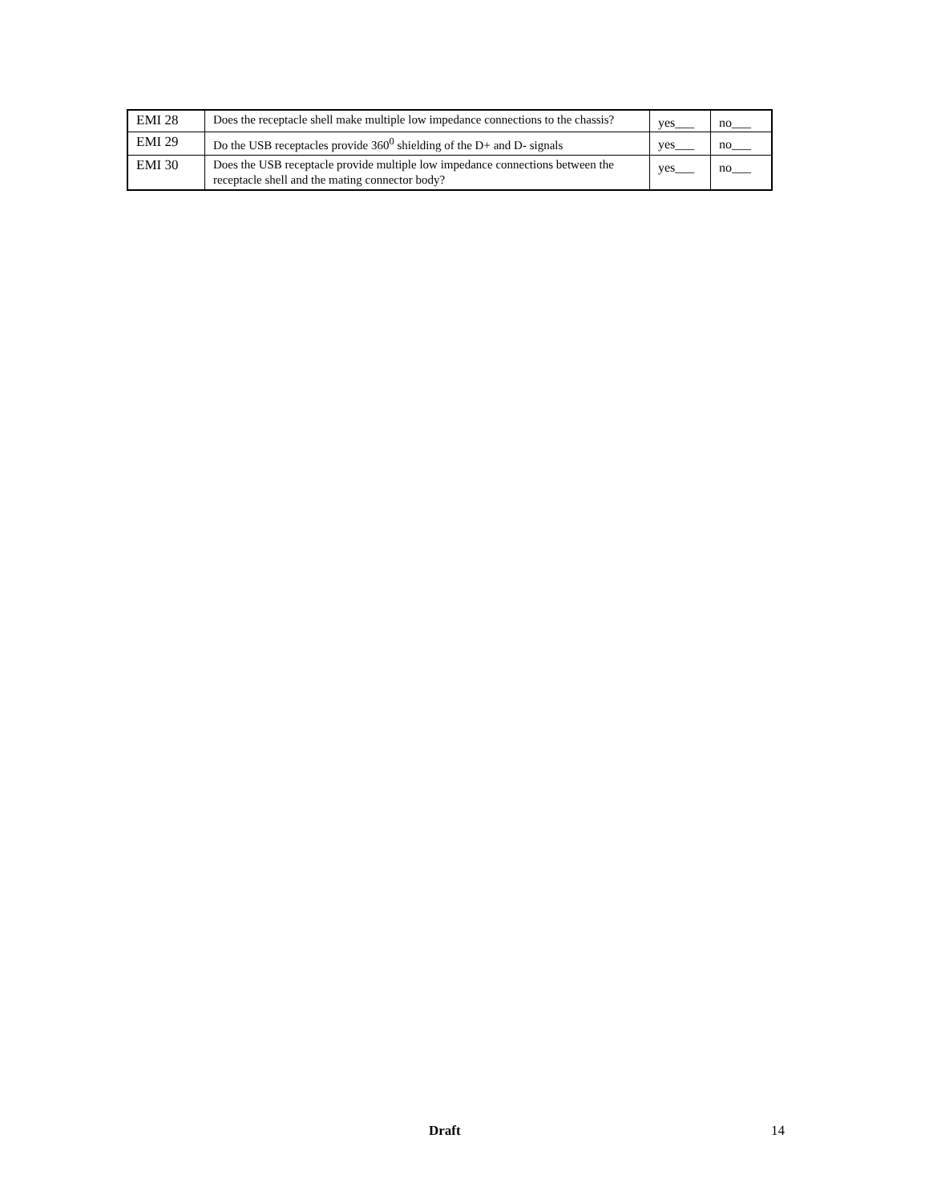| EMI 28 | Does the receptacle shell make multiple low impedance connections to the chassis? | yes___ | no___ |
| EMI 29 | Do the USB receptacles provide 360<sup>0</sup> shielding of the D+ and D- signals | yes___ | no___ |
| EMI 30 | Does the USB receptacle provide multiple low impedance connections between the receptacle shell and the mating connector body? | yes___ | no___ |
Draft 14